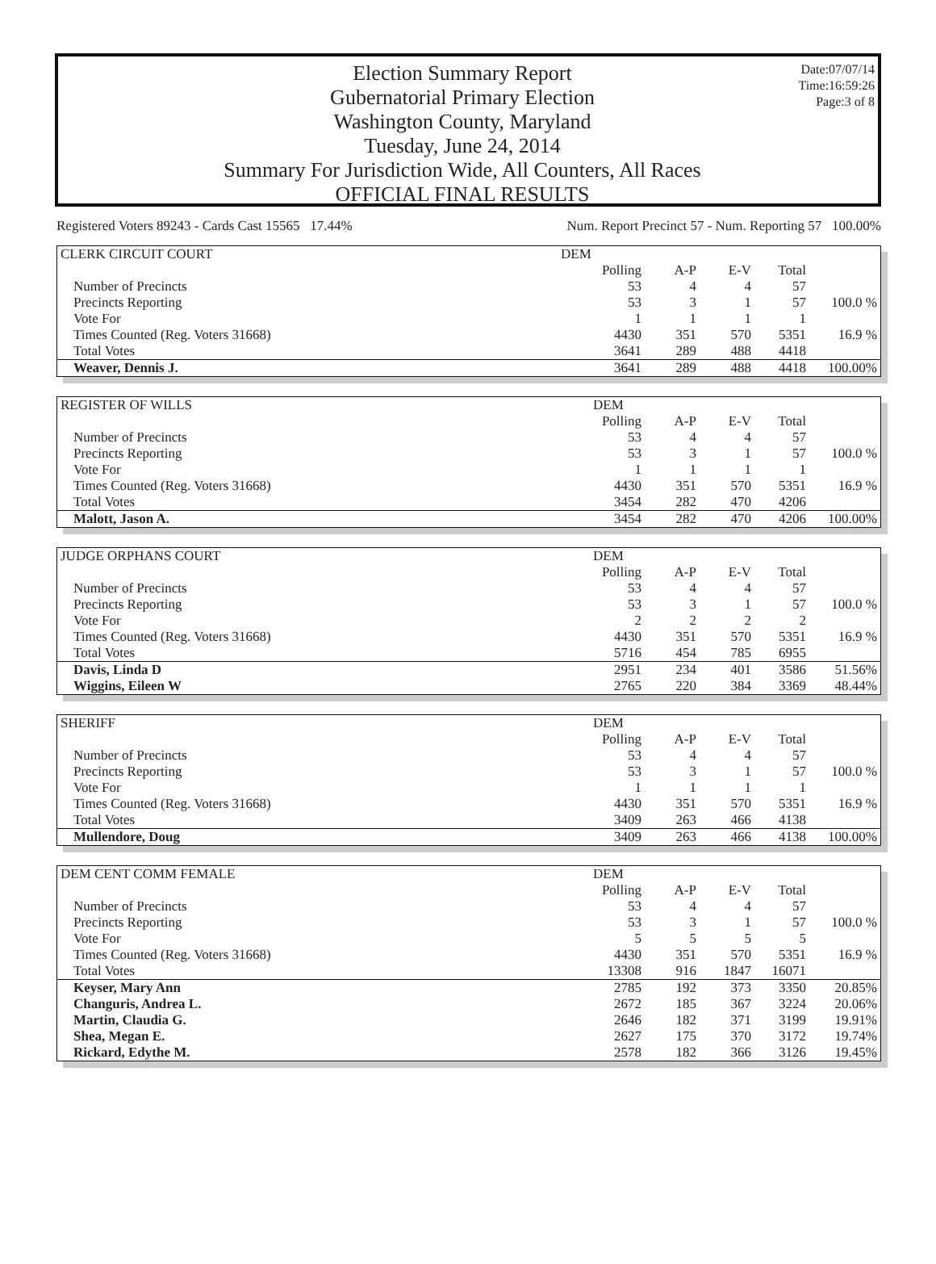Election Summary Report
Gubernatorial Primary Election
Washington County, Maryland
Tuesday, June 24, 2014
Summary For Jurisdiction Wide, All Counters, All Races
OFFICIAL FINAL RESULTS
Date:07/07/14
Time:16:59:26
Page:3 of 8
Registered Voters 89243 - Cards Cast 15565 17.44% Num. Report Precinct 57 - Num. Reporting 57 100.00%
| CLERK CIRCUIT COURT | | | | | | DEM | | | | |
| | Polling | A-P | E-V | Total | | | | | | |
| Number of Precincts | 53 | 4 | 4 | 57 | | | | | | |
| Precincts Reporting | 53 | 3 | 1 | 57 | 100.0 % | | | | | |
| Vote For | 1 | 1 | 1 | 1 | | | | | | |
| Times Counted (Reg. Voters 31668) | 4430 | 351 | 570 | 5351 | 16.9 % | | | | | |
| Total Votes | 3641 | 289 | 488 | 4418 | | | | | | |
| Weaver, Dennis J. | 3641 | 289 | 488 | 4418 | 100.00% | | | | | |
| REGISTER OF WILLS | DEM | | | | |
| | Polling | A-P | E-V | Total | |
| Number of Precincts | 53 | 4 | 4 | 57 | |
| Precincts Reporting | 53 | 3 | 1 | 57 | 100.0 % |
| Vote For | 1 | 1 | 1 | 1 | |
| Times Counted (Reg. Voters 31668) | 4430 | 351 | 570 | 5351 | 16.9 % |
| Total Votes | 3454 | 282 | 470 | 4206 | |
| Malott, Jason A. | 3454 | 282 | 470 | 4206 | 100.00% |
| JUDGE ORPHANS COURT | DEM | | | | |
| | Polling | A-P | E-V | Total | |
| Number of Precincts | 53 | 4 | 4 | 57 | |
| Precincts Reporting | 53 | 3 | 1 | 57 | 100.0 % |
| Vote For | 2 | 2 | 2 | 2 | |
| Times Counted (Reg. Voters 31668) | 4430 | 351 | 570 | 5351 | 16.9 % |
| Total Votes | 5716 | 454 | 785 | 6955 | |
| Davis, Linda D | 2951 | 234 | 401 | 3586 | 51.56% |
| Wiggins, Eileen W | 2765 | 220 | 384 | 3369 | 48.44% |
| SHERIFF | DEM | | | | |
| | Polling | A-P | E-V | Total | |
| Number of Precincts | 53 | 4 | 4 | 57 | |
| Precincts Reporting | 53 | 3 | 1 | 57 | 100.0 % |
| Vote For | 1 | 1 | 1 | 1 | |
| Times Counted (Reg. Voters 31668) | 4430 | 351 | 570 | 5351 | 16.9 % |
| Total Votes | 3409 | 263 | 466 | 4138 | |
| Mullendore, Doug | 3409 | 263 | 466 | 4138 | 100.00% |
| DEM CENT COMM FEMALE | DEM | | | | |
| | Polling | A-P | E-V | Total | |
| Number of Precincts | 53 | 4 | 4 | 57 | |
| Precincts Reporting | 53 | 3 | 1 | 57 | 100.0 % |
| Vote For | 5 | 5 | 5 | 5 | |
| Times Counted (Reg. Voters 31668) | 4430 | 351 | 570 | 5351 | 16.9 % |
| Total Votes | 13308 | 916 | 1847 | 16071 | |
| Keyser, Mary Ann | 2785 | 192 | 373 | 3350 | 20.85% |
| Changuris, Andrea L. | 2672 | 185 | 367 | 3224 | 20.06% |
| Martin, Claudia G. | 2646 | 182 | 371 | 3199 | 19.91% |
| Shea, Megan E. | 2627 | 175 | 370 | 3172 | 19.74% |
| Rickard, Edythe M. | 2578 | 182 | 366 | 3126 | 19.45% |